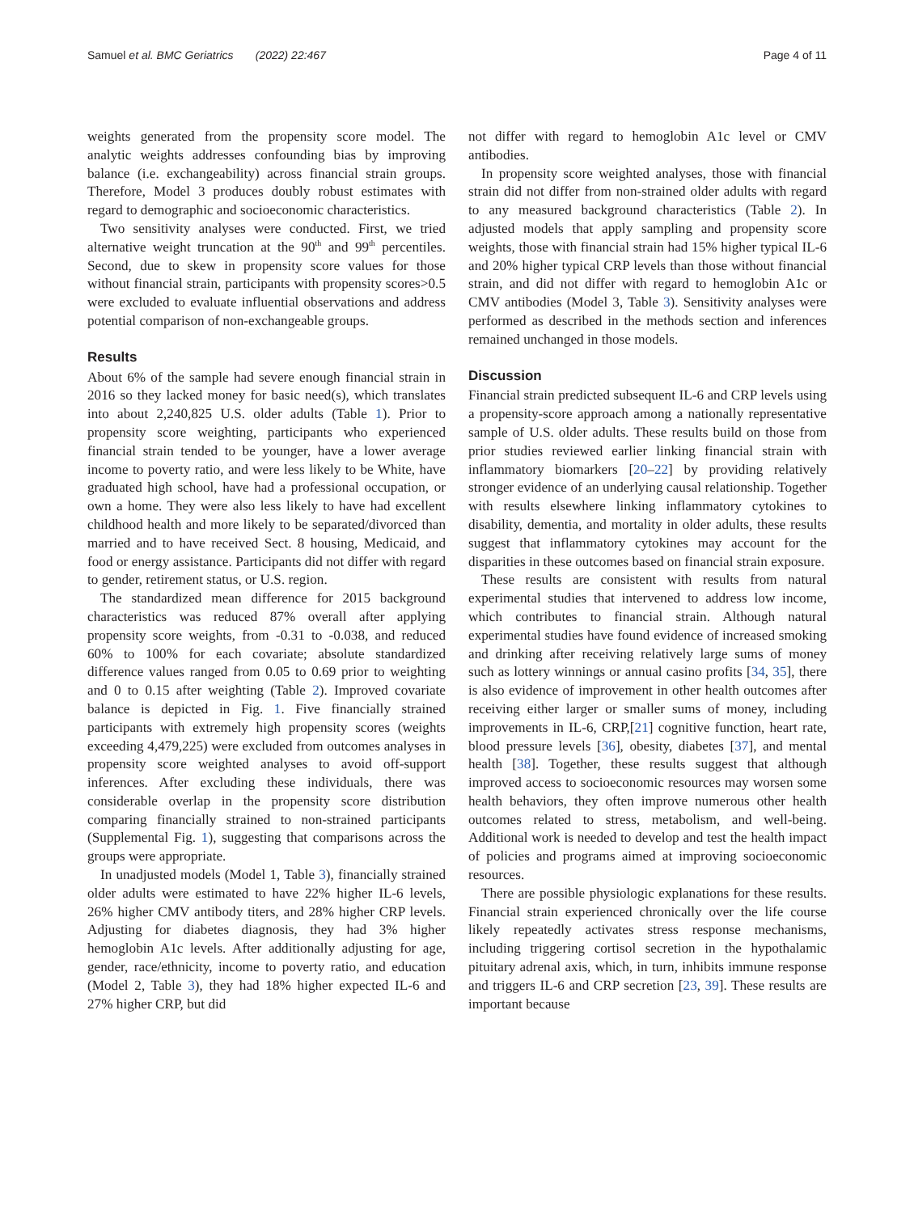Samuel et al. BMC Geriatrics (2022) 22:467 Page 4 of 11
weights generated from the propensity score model. The analytic weights addresses confounding bias by improving balance (i.e. exchangeability) across financial strain groups. Therefore, Model 3 produces doubly robust estimates with regard to demographic and socioeconomic characteristics.
Two sensitivity analyses were conducted. First, we tried alternative weight truncation at the 90<sup>th</sup> and 99<sup>th</sup> percentiles. Second, due to skew in propensity score values for those without financial strain, participants with propensity scores>0.5 were excluded to evaluate influential observations and address potential comparison of non-exchangeable groups.
Results
About 6% of the sample had severe enough financial strain in 2016 so they lacked money for basic need(s), which translates into about 2,240,825 U.S. older adults (Table 1). Prior to propensity score weighting, participants who experienced financial strain tended to be younger, have a lower average income to poverty ratio, and were less likely to be White, have graduated high school, have had a professional occupation, or own a home. They were also less likely to have had excellent childhood health and more likely to be separated/divorced than married and to have received Sect. 8 housing, Medicaid, and food or energy assistance. Participants did not differ with regard to gender, retirement status, or U.S. region.
The standardized mean difference for 2015 background characteristics was reduced 87% overall after applying propensity score weights, from -0.31 to -0.038, and reduced 60% to 100% for each covariate; absolute standardized difference values ranged from 0.05 to 0.69 prior to weighting and 0 to 0.15 after weighting (Table 2). Improved covariate balance is depicted in Fig. 1. Five financially strained participants with extremely high propensity scores (weights exceeding 4,479,225) were excluded from outcomes analyses in propensity score weighted analyses to avoid off-support inferences. After excluding these individuals, there was considerable overlap in the propensity score distribution comparing financially strained to non-strained participants (Supplemental Fig. 1), suggesting that comparisons across the groups were appropriate.
In unadjusted models (Model 1, Table 3), financially strained older adults were estimated to have 22% higher IL-6 levels, 26% higher CMV antibody titers, and 28% higher CRP levels. Adjusting for diabetes diagnosis, they had 3% higher hemoglobin A1c levels. After additionally adjusting for age, gender, race/ethnicity, income to poverty ratio, and education (Model 2, Table 3), they had 18% higher expected IL-6 and 27% higher CRP, but did
not differ with regard to hemoglobin A1c level or CMV antibodies.
In propensity score weighted analyses, those with financial strain did not differ from non-strained older adults with regard to any measured background characteristics (Table 2). In adjusted models that apply sampling and propensity score weights, those with financial strain had 15% higher typical IL-6 and 20% higher typical CRP levels than those without financial strain, and did not differ with regard to hemoglobin A1c or CMV antibodies (Model 3, Table 3). Sensitivity analyses were performed as described in the methods section and inferences remained unchanged in those models.
Discussion
Financial strain predicted subsequent IL-6 and CRP levels using a propensity-score approach among a nationally representative sample of U.S. older adults. These results build on those from prior studies reviewed earlier linking financial strain with inflammatory biomarkers [20–22] by providing relatively stronger evidence of an underlying causal relationship. Together with results elsewhere linking inflammatory cytokines to disability, dementia, and mortality in older adults, these results suggest that inflammatory cytokines may account for the disparities in these outcomes based on financial strain exposure.
These results are consistent with results from natural experimental studies that intervened to address low income, which contributes to financial strain. Although natural experimental studies have found evidence of increased smoking and drinking after receiving relatively large sums of money such as lottery winnings or annual casino profits [34, 35], there is also evidence of improvement in other health outcomes after receiving either larger or smaller sums of money, including improvements in IL-6, CRP,[21] cognitive function, heart rate, blood pressure levels [36], obesity, diabetes [37], and mental health [38]. Together, these results suggest that although improved access to socioeconomic resources may worsen some health behaviors, they often improve numerous other health outcomes related to stress, metabolism, and well-being. Additional work is needed to develop and test the health impact of policies and programs aimed at improving socioeconomic resources.
There are possible physiologic explanations for these results. Financial strain experienced chronically over the life course likely repeatedly activates stress response mechanisms, including triggering cortisol secretion in the hypothalamic pituitary adrenal axis, which, in turn, inhibits immune response and triggers IL-6 and CRP secretion [23, 39]. These results are important because